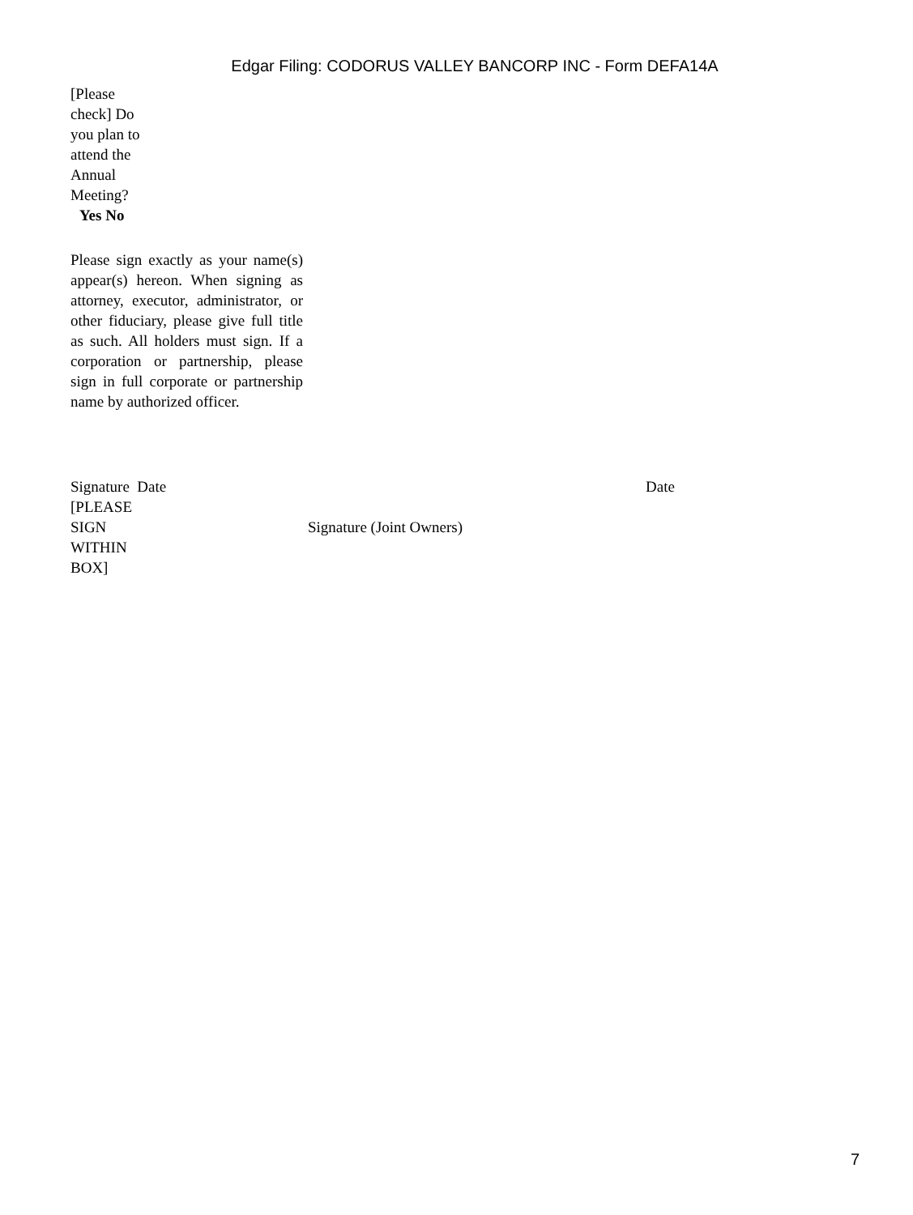Edgar Filing: CODORUS VALLEY BANCORP INC - Form DEFA14A
[Please check] Do you plan to attend the Annual Meeting?
Yes No
Please sign exactly as your name(s) appear(s) hereon. When signing as attorney, executor, administrator, or other fiduciary, please give full title as such. All holders must sign. If a corporation or partnership, please sign in full corporate or partnership name by authorized officer.
Signature Date
[PLEASE
SIGN
WITHIN
BOX]
Signature (Joint Owners)
Date
7